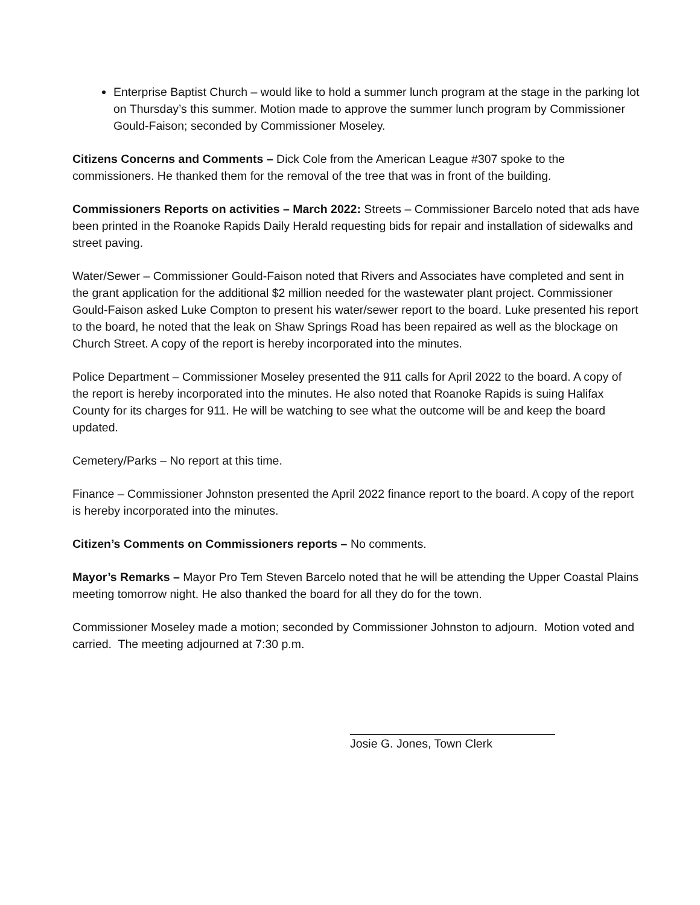Enterprise Baptist Church – would like to hold a summer lunch program at the stage in the parking lot on Thursday’s this summer. Motion made to approve the summer lunch program by Commissioner Gould-Faison; seconded by Commissioner Moseley.
Citizens Concerns and Comments – Dick Cole from the American League #307 spoke to the commissioners. He thanked them for the removal of the tree that was in front of the building.
Commissioners Reports on activities – March 2022: Streets – Commissioner Barcelo noted that ads have been printed in the Roanoke Rapids Daily Herald requesting bids for repair and installation of sidewalks and street paving.
Water/Sewer – Commissioner Gould-Faison noted that Rivers and Associates have completed and sent in the grant application for the additional $2 million needed for the wastewater plant project. Commissioner Gould-Faison asked Luke Compton to present his water/sewer report to the board. Luke presented his report to the board, he noted that the leak on Shaw Springs Road has been repaired as well as the blockage on Church Street. A copy of the report is hereby incorporated into the minutes.
Police Department – Commissioner Moseley presented the 911 calls for April 2022 to the board. A copy of the report is hereby incorporated into the minutes. He also noted that Roanoke Rapids is suing Halifax County for its charges for 911. He will be watching to see what the outcome will be and keep the board updated.
Cemetery/Parks – No report at this time.
Finance – Commissioner Johnston presented the April 2022 finance report to the board. A copy of the report is hereby incorporated into the minutes.
Citizen’s Comments on Commissioners reports – No comments.
Mayor’s Remarks – Mayor Pro Tem Steven Barcelo noted that he will be attending the Upper Coastal Plains meeting tomorrow night. He also thanked the board for all they do for the town.
Commissioner Moseley made a motion; seconded by Commissioner Johnston to adjourn. Motion voted and carried. The meeting adjourned at 7:30 p.m.
Josie G. Jones, Town Clerk